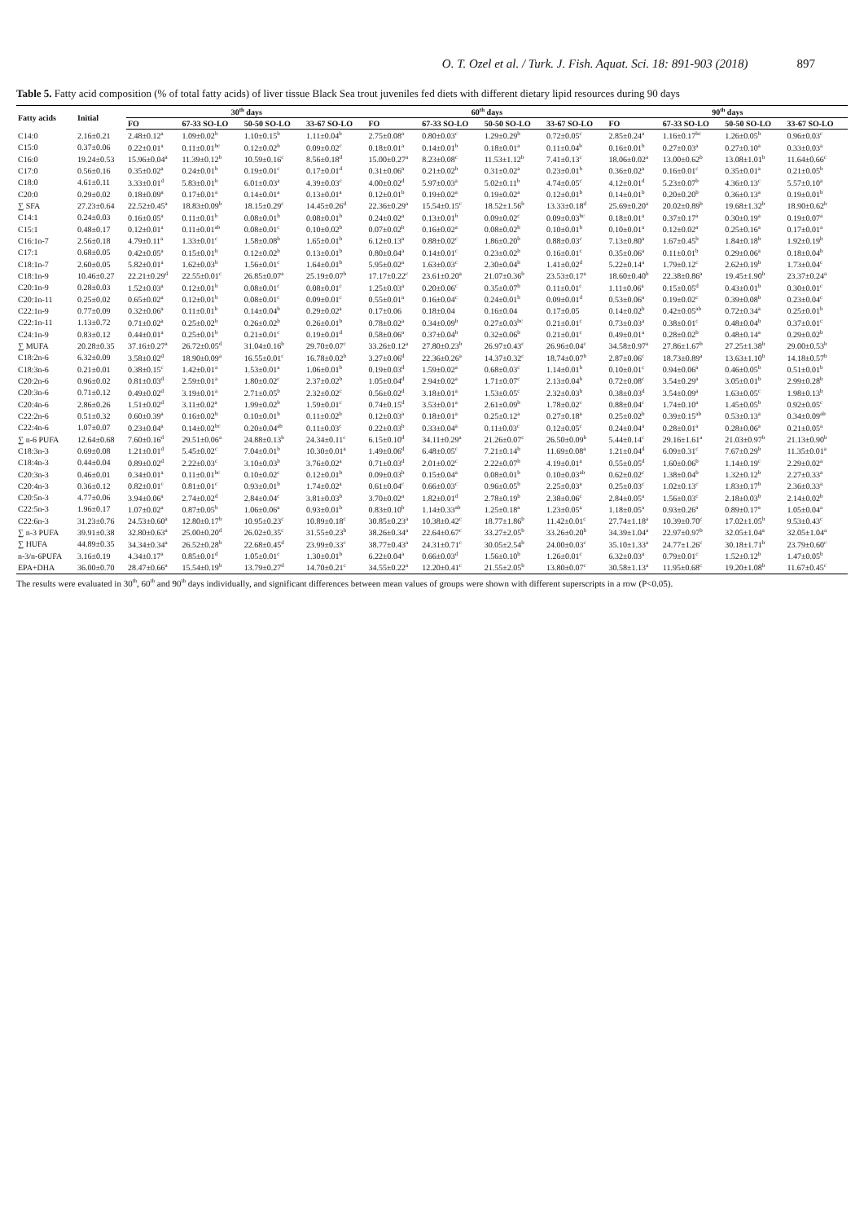O. T. Ozel et al. / Turk. J. Fish. Aquat. Sci. 18: 891-903 (2018) 897
Table 5. Fatty acid composition (% of total fatty acids) of liver tissue Black Sea trout juveniles fed diets with different dietary lipid resources during 90 days
| Fatty acids | Initial | 30<sup>th</sup> days | | | | 60<sup>th</sup> days | | | | 90<sup>th</sup> days | | | |
| --- | --- | --- | --- | --- | --- | --- | --- | --- | --- | --- | --- | --- | --- |
| | | FO | 67-33 SO-LO | 50-50 SO-LO | 33-67 SO-LO | FO | 67-33 SO-LO | 50-50 SO-LO | 33-67 SO-LO | FO | 67-33 SO-LO | 50-50 SO-LO | 33-67 SO-LO |
| C14:0 | 2.16±0.21 | 2.48±0.12<sup>a</sup> | 1.09±0.02<sup>b</sup> | 1.10±0.15<sup>b</sup> | 1.11±0.04<sup>b</sup> | 2.75±0.08<sup>a</sup> | 0.80±0.03<sup>c</sup> | 1.29±0.29<sup>b</sup> | 0.72±0.05<sup>c</sup> | 2.85±0.24<sup>a</sup> | 1.16±0.17<sup>bc</sup> | 1.26±0.05<sup>b</sup> | 0.96±0.03<sup>c</sup> |
| C15:0 | 0.37±0.06 | 0.22±0.01<sup>a</sup> | 0.11±0.01<sup>bc</sup> | 0.12±0.02<sup>b</sup> | 0.09±0.02<sup>c</sup> | 0.18±0.01<sup>a</sup> | 0.14±0.01<sup>b</sup> | 0.18±0.01<sup>a</sup> | 0.11±0.04<sup>b</sup> | 0.16±0.01<sup>b</sup> | 0.27±0.03<sup>a</sup> | 0.27±0.10<sup>a</sup> | 0.33±0.03<sup>a</sup> |
| C16:0 | 19.24±0.53 | 15.96±0.04<sup>a</sup> | 11.39±0.12<sup>b</sup> | 10.59±0.16<sup>c</sup> | 8.56±0.18<sup>d</sup> | 15.00±0.27<sup>a</sup> | 8.23±0.08<sup>c</sup> | 11.53±1.12<sup>b</sup> | 7.41±0.13<sup>c</sup> | 18.06±0.02<sup>a</sup> | 13.00±0.62<sup>b</sup> | 13.08±1.01<sup>b</sup> | 11.64±0.66<sup>c</sup> |
| C17:0 | 0.56±0.16 | 0.35±0.02<sup>a</sup> | 0.24±0.01<sup>b</sup> | 0.19±0.01<sup>c</sup> | 0.17±0.01<sup>d</sup> | 0.31±0.06<sup>a</sup> | 0.21±0.02<sup>b</sup> | 0.31±0.02<sup>a</sup> | 0.23±0.01<sup>b</sup> | 0.36±0.02<sup>a</sup> | 0.16±0.01<sup>c</sup> | 0.35±0.01<sup>a</sup> | 0.21±0.05<sup>b</sup> |
| C18:0 | 4.61±0.11 | 3.33±0.01<sup>d</sup> | 5.83±0.01<sup>b</sup> | 6.01±0.03<sup>a</sup> | 4.39±0.03<sup>c</sup> | 4.00±0.02<sup>d</sup> | 5.97±0.03<sup>a</sup> | 5.02±0.11<sup>b</sup> | 4.74±0.05<sup>c</sup> | 4.12±0.01<sup>d</sup> | 5.23±0.07<sup>b</sup> | 4.36±0.13<sup>c</sup> | 5.57±0.10<sup>a</sup> |
| C20:0 | 0.29±0.02 | 0.18±0.09<sup>a</sup> | 0.17±0.01<sup>a</sup> | 0.14±0.01<sup>a</sup> | 0.13±0.01<sup>a</sup> | 0.12±0.01<sup>b</sup> | 0.19±0.02<sup>a</sup> | 0.19±0.02<sup>a</sup> | 0.12±0.01<sup>b</sup> | 0.14±0.01<sup>b</sup> | 0.20±0.20<sup>b</sup> | 0.36±0.13<sup>a</sup> | 0.19±0.01<sup>b</sup> |
| ∑ SFA | 27.23±0.64 | 22.52±0.45<sup>a</sup> | 18.83±0.09<sup>b</sup> | 18.15±0.29<sup>c</sup> | 14.45±0.26<sup>d</sup> | 22.36±0.29<sup>a</sup> | 15.54±0.15<sup>c</sup> | 18.52±1.56<sup>b</sup> | 13.33±0.18<sup>d</sup> | 25.69±0.20<sup>a</sup> | 20.02±0.89<sup>b</sup> | 19.68±1.32<sup>b</sup> | 18.90±0.62<sup>b</sup> |
| C14:1 | 0.24±0.03 | 0.16±0.05<sup>a</sup> | 0.11±0.01<sup>b</sup> | 0.08±0.01<sup>b</sup> | 0.08±0.01<sup>b</sup> | 0.24±0.02<sup>a</sup> | 0.13±0.01<sup>b</sup> | 0.09±0.02<sup>c</sup> | 0.09±0.03<sup>bc</sup> | 0.18±0.01<sup>a</sup> | 0.37±0.17<sup>a</sup> | 0.30±0.19<sup>a</sup> | 0.19±0.07<sup>a</sup> |
| C15:1 | 0.48±0.17 | 0.12±0.01<sup>a</sup> | 0.11±0.01<sup>ab</sup> | 0.08±0.01<sup>c</sup> | 0.10±0.02<sup>b</sup> | 0.07±0.02<sup>b</sup> | 0.16±0.02<sup>a</sup> | 0.08±0.02<sup>b</sup> | 0.10±0.01<sup>b</sup> | 0.10±0.01<sup>a</sup> | 0.12±0.02<sup>a</sup> | 0.25±0.16<sup>a</sup> | 0.17±0.01<sup>a</sup> |
| C16:1n-7 | 2.56±0.18 | 4.79±0.11<sup>a</sup> | 1.33±0.01<sup>c</sup> | 1.58±0.08<sup>b</sup> | 1.65±0.01<sup>b</sup> | 6.12±0.13<sup>a</sup> | 0.88±0.02<sup>c</sup> | 1.86±0.20<sup>b</sup> | 0.88±0.03<sup>c</sup> | 7.13±0.80<sup>a</sup> | 1.67±0.45<sup>b</sup> | 1.84±0.18<sup>b</sup> | 1.92±0.19<sup>b</sup> |
| C17:1 | 0.68±0.05 | 0.42±0.05<sup>a</sup> | 0.15±0.01<sup>b</sup> | 0.12±0.02<sup>b</sup> | 0.13±0.01<sup>b</sup> | 0.80±0.04<sup>a</sup> | 0.14±0.01<sup>c</sup> | 0.23±0.02<sup>b</sup> | 0.16±0.01<sup>c</sup> | 0.35±0.06<sup>a</sup> | 0.11±0.01<sup>b</sup> | 0.29±0.06<sup>a</sup> | 0.18±0.04<sup>b</sup> |
| C18:1n-7 | 2.60±0.05 | 5.82±0.01<sup>a</sup> | 1.62±0.03<sup>b</sup> | 1.56±0.01<sup>c</sup> | 1.64±0.01<sup>b</sup> | 5.95±0.02<sup>a</sup> | 1.63±0.03<sup>c</sup> | 2.30±0.04<sup>b</sup> | 1.41±0.02<sup>d</sup> | 5.22±0.14<sup>a</sup> | 1.79±0.12<sup>c</sup> | 2.62±0.19<sup>b</sup> | 1.73±0.04<sup>c</sup> |
| C18:1n-9 | 10.46±0.27 | 22.21±0.29<sup>d</sup> | 22.55±0.01<sup>c</sup> | 26.85±0.07<sup>a</sup> | 25.19±0.07<sup>b</sup> | 17.17±0.22<sup>c</sup> | 23.61±0.20<sup>a</sup> | 21.07±0.36<sup>b</sup> | 23.53±0.17<sup>a</sup> | 18.60±0.40<sup>b</sup> | 22.38±0.86<sup>a</sup> | 19.45±1.90<sup>b</sup> | 23.37±0.24<sup>a</sup> |
| C20:1n-9 | 0.28±0.03 | 1.52±0.03<sup>a</sup> | 0.12±0.01<sup>b</sup> | 0.08±0.01<sup>c</sup> | 0.08±0.01<sup>c</sup> | 1.25±0.03<sup>a</sup> | 0.20±0.06<sup>c</sup> | 0.35±0.07<sup>b</sup> | 0.11±0.01<sup>c</sup> | 1.11±0.06<sup>a</sup> | 0.15±0.05<sup>d</sup> | 0.43±0.01<sup>b</sup> | 0.30±0.01<sup>c</sup> |
| C20:1n-11 | 0.25±0.02 | 0.65±0.02<sup>a</sup> | 0.12±0.01<sup>b</sup> | 0.08±0.01<sup>c</sup> | 0.09±0.01<sup>c</sup> | 0.55±0.01<sup>a</sup> | 0.16±0.04<sup>c</sup> | 0.24±0.01<sup>b</sup> | 0.09±0.01<sup>d</sup> | 0.53±0.06<sup>a</sup> | 0.19±0.02<sup>c</sup> | 0.39±0.08<sup>b</sup> | 0.23±0.04<sup>c</sup> |
| C22:1n-9 | 0.77±0.09 | 0.32±0.06<sup>a</sup> | 0.11±0.01<sup>b</sup> | 0.14±0.04<sup>b</sup> | 0.29±0.02<sup>a</sup> | 0.17±0.06 | 0.18±0.04 | 0.16±0.04 | 0.17±0.05 | 0.14±0.02<sup>b</sup> | 0.42±0.05<sup>ab</sup> | 0.72±0.34<sup>a</sup> | 0.25±0.01<sup>b</sup> |
| C22:1n-11 | 1.13±0.72 | 0.71±0.02<sup>a</sup> | 0.25±0.02<sup>b</sup> | 0.26±0.02<sup>b</sup> | 0.26±0.01<sup>b</sup> | 0.78±0.02<sup>a</sup> | 0.34±0.09<sup>b</sup> | 0.27±0.03<sup>bc</sup> | 0.21±0.01<sup>c</sup> | 0.73±0.03<sup>a</sup> | 0.38±0.01<sup>c</sup> | 0.48±0.04<sup>b</sup> | 0.37±0.01<sup>c</sup> |
| C24:1n-9 | 0.83±0.12 | 0.44±0.01<sup>a</sup> | 0.25±0.01<sup>b</sup> | 0.21±0.01<sup>c</sup> | 0.19±0.01<sup>d</sup> | 0.58±0.06<sup>a</sup> | 0.37±0.04<sup>b</sup> | 0.32±0.06<sup>b</sup> | 0.21±0.01<sup>c</sup> | 0.49±0.01<sup>a</sup> | 0.28±0.02<sup>b</sup> | 0.48±0.14<sup>a</sup> | 0.29±0.02<sup>b</sup> |
| ∑ MUFA | 20.28±0.35 | 37.16±0.27<sup>a</sup> | 26.72±0.05<sup>d</sup> | 31.04±0.16<sup>b</sup> | 29.70±0.07<sup>c</sup> | 33.26±0.12<sup>a</sup> | 27.80±0.23<sup>b</sup> | 26.97±0.43<sup>c</sup> | 26.96±0.04<sup>c</sup> | 34.58±0.97<sup>a</sup> | 27.86±1.67<sup>b</sup> | 27.25±1.38<sup>b</sup> | 29.00±0.53<sup>b</sup> |
| C18:2n-6 | 6.32±0.09 | 3.58±0.02<sup>d</sup> | 18.90±0.09<sup>a</sup> | 16.55±0.01<sup>c</sup> | 16.78±0.02<sup>b</sup> | 3.27±0.06<sup>d</sup> | 22.36±0.26<sup>a</sup> | 14.37±0.32<sup>c</sup> | 18.74±0.07<sup>b</sup> | 2.87±0.06<sup>c</sup> | 18.73±0.89<sup>a</sup> | 13.63±1.10<sup>b</sup> | 14.18±0.57<sup>b</sup> |
| C18:3n-6 | 0.21±0.01 | 0.38±0.15<sup>c</sup> | 1.42±0.01<sup>a</sup> | 1.53±0.01<sup>a</sup> | 1.06±0.01<sup>b</sup> | 0.19±0.03<sup>d</sup> | 1.59±0.02<sup>a</sup> | 0.68±0.03<sup>c</sup> | 1.14±0.01<sup>b</sup> | 0.10±0.01<sup>c</sup> | 0.94±0.06<sup>a</sup> | 0.46±0.05<sup>b</sup> | 0.51±0.01<sup>b</sup> |
| C20:2n-6 | 0.96±0.02 | 0.81±0.03<sup>d</sup> | 2.59±0.01<sup>a</sup> | 1.80±0.02<sup>c</sup> | 2.37±0.02<sup>b</sup> | 1.05±0.04<sup>d</sup> | 2.94±0.02<sup>a</sup> | 1.71±0.07<sup>c</sup> | 2.13±0.04<sup>b</sup> | 0.72±0.08<sup>c</sup> | 3.54±0.29<sup>a</sup> | 3.05±0.01<sup>b</sup> | 2.99±0.28<sup>b</sup> |
| C20:3n-6 | 0.71±0.12 | 0.49±0.02<sup>d</sup> | 3.19±0.01<sup>a</sup> | 2.71±0.05<sup>b</sup> | 2.32±0.02<sup>c</sup> | 0.56±0.02<sup>d</sup> | 3.18±0.01<sup>a</sup> | 1.53±0.05<sup>c</sup> | 2.32±0.03<sup>b</sup> | 0.38±0.03<sup>d</sup> | 3.54±0.09<sup>a</sup> | 1.63±0.05<sup>c</sup> | 1.98±0.13<sup>b</sup> |
| C20:4n-6 | 2.86±0.26 | 1.51±0.02<sup>d</sup> | 3.11±0.02<sup>a</sup> | 1.99±0.02<sup>b</sup> | 1.59±0.01<sup>c</sup> | 0.74±0.15<sup>d</sup> | 3.53±0.01<sup>a</sup> | 2.61±0.09<sup>b</sup> | 1.78±0.02<sup>c</sup> | 0.88±0.04<sup>c</sup> | 1.74±0.10<sup>a</sup> | 1.45±0.05<sup>b</sup> | 0.92±0.05<sup>c</sup> |
| C22:2n-6 | 0.51±0.32 | 0.60±0.39<sup>a</sup> | 0.16±0.02<sup>b</sup> | 0.10±0.01<sup>b</sup> | 0.11±0.02<sup>b</sup> | 0.12±0.03<sup>a</sup> | 0.18±0.01<sup>a</sup> | 0.25±0.12<sup>a</sup> | 0.27±0.18<sup>a</sup> | 0.25±0.02<sup>b</sup> | 0.39±0.15<sup>ab</sup> | 0.53±0.13<sup>a</sup> | 0.34±0.09<sup>ab</sup> |
| C22:4n-6 | 1.07±0.07 | 0.23±0.04<sup>a</sup> | 0.14±0.02<sup>bc</sup> | 0.20±0.04<sup>ab</sup> | 0.11±0.03<sup>c</sup> | 0.22±0.03<sup>b</sup> | 0.33±0.04<sup>a</sup> | 0.11±0.03<sup>c</sup> | 0.12±0.05<sup>c</sup> | 0.24±0.04<sup>a</sup> | 0.28±0.01<sup>a</sup> | 0.28±0.06<sup>a</sup> | 0.21±0.05<sup>a</sup> |
| ∑ n-6 PUFA | 12.64±0.68 | 7.60±0.16<sup>d</sup> | 29.51±0.06<sup>a</sup> | 24.88±0.13<sup>b</sup> | 24.34±0.11<sup>c</sup> | 6.15±0.10<sup>d</sup> | 34.11±0.29<sup>a</sup> | 21.26±0.07<sup>c</sup> | 26.50±0.09<sup>b</sup> | 5.44±0.14<sup>c</sup> | 29.16±1.61<sup>a</sup> | 21.03±0.97<sup>b</sup> | 21.13±0.90<sup>b</sup> |
| C18:3n-3 | 0.69±0.08 | 1.21±0.01<sup>d</sup> | 5.45±0.02<sup>c</sup> | 7.04±0.01<sup>b</sup> | 10.30±0.01<sup>a</sup> | 1.49±0.06<sup>d</sup> | 6.48±0.05<sup>c</sup> | 7.21±0.14<sup>b</sup> | 11.69±0.08<sup>a</sup> | 1.21±0.04<sup>d</sup> | 6.09±0.31<sup>c</sup> | 7.67±0.29<sup>b</sup> | 11.35±0.01<sup>a</sup> |
| C18:4n-3 | 0.44±0.04 | 0.89±0.02<sup>d</sup> | 2.22±0.03<sup>c</sup> | 3.10±0.03<sup>b</sup> | 3.76±0.02<sup>a</sup> | 0.71±0.03<sup>d</sup> | 2.01±0.02<sup>c</sup> | 2.22±0.07<sup>b</sup> | 4.19±0.01<sup>a</sup> | 0.55±0.05<sup>d</sup> | 1.60±0.06<sup>b</sup> | 1.14±0.19<sup>c</sup> | 2.29±0.02<sup>a</sup> |
| C20:3n-3 | 0.46±0.01 | 0.34±0.01<sup>a</sup> | 0.11±0.01<sup>bc</sup> | 0.10±0.02<sup>c</sup> | 0.12±0.01<sup>b</sup> | 0.09±0.03<sup>b</sup> | 0.15±0.04<sup>a</sup> | 0.08±0.01<sup>b</sup> | 0.10±0.03<sup>ab</sup> | 0.62±0.02<sup>c</sup> | 1.38±0.04<sup>b</sup> | 1.32±0.12<sup>b</sup> | 2.27±0.33<sup>a</sup> |
| C20:4n-3 | 0.36±0.12 | 0.82±0.01<sup>c</sup> | 0.81±0.01<sup>c</sup> | 0.93±0.01<sup>b</sup> | 1.74±0.02<sup>a</sup> | 0.61±0.04<sup>c</sup> | 0.66±0.03<sup>c</sup> | 0.96±0.05<sup>b</sup> | 2.25±0.03<sup>a</sup> | 0.25±0.03<sup>c</sup> | 1.02±0.13<sup>c</sup> | 1.83±0.17<sup>b</sup> | 2.36±0.33<sup>a</sup> |
| C20:5n-3 | 4.77±0.06 | 3.94±0.06<sup>a</sup> | 2.74±0.02<sup>d</sup> | 2.84±0.04<sup>c</sup> | 3.81±0.03<sup>b</sup> | 3.70±0.02<sup>a</sup> | 1.82±0.01<sup>d</sup> | 2.78±0.19<sup>b</sup> | 2.38±0.06<sup>c</sup> | 2.84±0.05<sup>a</sup> | 1.56±0.03<sup>c</sup> | 2.18±0.03<sup>b</sup> | 2.14±0.02<sup>b</sup> |
| C22:5n-3 | 1.96±0.17 | 1.07±0.02<sup>a</sup> | 0.87±0.05<sup>b</sup> | 1.06±0.06<sup>a</sup> | 0.93±0.01<sup>b</sup> | 0.83±0.10<sup>b</sup> | 1.14±0.33<sup>ab</sup> | 1.25±0.18<sup>a</sup> | 1.23±0.05<sup>a</sup> | 1.18±0.05<sup>a</sup> | 0.93±0.26<sup>a</sup> | 0.89±0.17<sup>a</sup> | 1.05±0.04<sup>a</sup> |
| C22:6n-3 | 31.23±0.76 | 24.53±0.60<sup>a</sup> | 12.80±0.17<sup>b</sup> | 10.95±0.23<sup>c</sup> | 10.89±0.18<sup>c</sup> | 30.85±0.23<sup>a</sup> | 10.38±0.42<sup>c</sup> | 18.77±1.86<sup>b</sup> | 11.42±0.01<sup>c</sup> | 27.74±1.18<sup>a</sup> | 10.39±0.70<sup>c</sup> | 17.02±1.05<sup>b</sup> | 9.53±0.43<sup>c</sup> |
| ∑ n-3 PUFA | 39.91±0.38 | 32.80±0.63<sup>a</sup> | 25.00±0.20<sup>d</sup> | 26.02±0.35<sup>c</sup> | 31.55±0.23<sup>b</sup> | 38.26±0.34<sup>a</sup> | 22.64±0.67<sup>c</sup> | 33.27±2.05<sup>b</sup> | 33.26±0.20<sup>b</sup> | 34.39±1.04<sup>a</sup> | 22.97±0.97<sup>b</sup> | 32.05±1.04<sup>a</sup> | 32.05±1.04<sup>a</sup> |
| ∑ HUFA | 44.89±0.35 | 34.34±0.34<sup>a</sup> | 26.52±0.28<sup>b</sup> | 22.68±0.45<sup>d</sup> | 23.99±0.33<sup>c</sup> | 38.77±0.43<sup>a</sup> | 24.31±0.71<sup>c</sup> | 30.05±2.54<sup>b</sup> | 24.00±0.03<sup>c</sup> | 35.10±1.33<sup>a</sup> | 24.77±1.26<sup>c</sup> | 30.18±1.71<sup>b</sup> | 23.79±0.60<sup>c</sup> |
| n-3/n-6PUFA | 3.16±0.19 | 4.34±0.17<sup>a</sup> | 0.85±0.01<sup>d</sup> | 1.05±0.01<sup>c</sup> | 1.30±0.01<sup>b</sup> | 6.22±0.04<sup>a</sup> | 0.66±0.03<sup>d</sup> | 1.56±0.10<sup>b</sup> | 1.26±0.01<sup>c</sup> | 6.32±0.03<sup>a</sup> | 0.79±0.01<sup>c</sup> | 1.52±0.12<sup>b</sup> | 1.47±0.05<sup>b</sup> |
| EPA+DHA | 36.00±0.70 | 28.47±0.66<sup>a</sup> | 15.54±0.19<sup>b</sup> | 13.79±0.27<sup>d</sup> | 14.70±0.21<sup>c</sup> | 34.55±0.22<sup>a</sup> | 12.20±0.41<sup>c</sup> | 21.55±2.05<sup>b</sup> | 13.80±0.07<sup>c</sup> | 30.58±1.13<sup>a</sup> | 11.95±0.68<sup>c</sup> | 19.20±1.08<sup>b</sup> | 11.67±0.45<sup>c</sup> |
The results were evaluated in 30<sup>th</sup>, 60<sup>th</sup> and 90<sup>th</sup> days individually, and significant differences between mean values of groups were shown with different superscripts in a row (P<0.05).